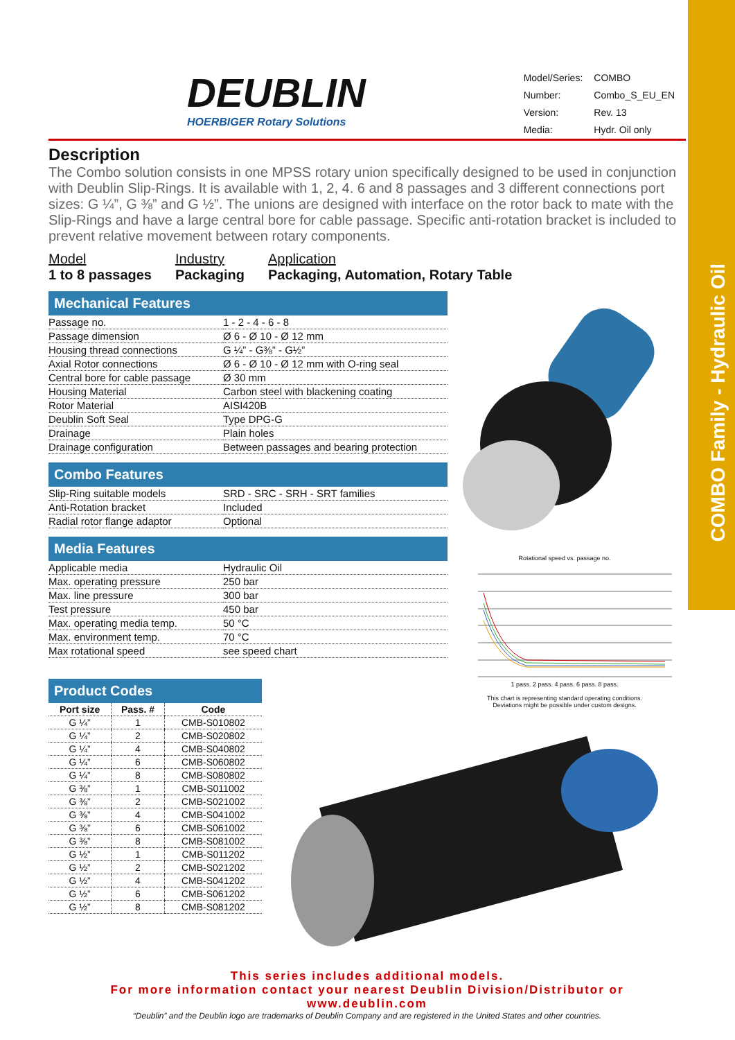COMBO Family - Hydraulic Oil
DEUBLIN
HOERBIGER Rotary Solutions
| Model/Series: | COMBO |
| Number: | Combo_S_EU_EN |
| Version: | Rev. 13 |
| Media: | Hydr. Oil only |
Description
The Combo solution consists in one MPSS rotary union specifically designed to be used in conjunction with Deublin Slip-Rings. It is available with 1, 2, 4. 6 and 8 passages and 3 different connections port sizes: G ¼”, G ⅜” and G ½”. The unions are designed with interface on the rotor back to mate with the Slip-Rings and have a large central bore for cable passage. Specific anti-rotation bracket is included to prevent relative movement between rotary components.
Model
1 to 8 passages
Industry
Packaging
Application
Packaging, Automation, Rotary Table
Mechanical Features
| Passage no. | 1 - 2 - 4 - 6 - 8 |
| Passage dimension | Ø 6 - Ø 10 - Ø 12 mm |
| Housing thread connections | G ¼” - G⅜” - G½” |
| Axial Rotor connections | Ø 6 - Ø 10 - Ø 12 mm with O-ring seal |
| Central bore for cable passage | Ø 30 mm |
| Housing Material | Carbon steel with blackening coating |
| Rotor Material | AISI420B |
| Deublin Soft Seal | Type DPG-G |
| Drainage | Plain holes |
| Drainage configuration | Between passages and bearing protection |
Combo Features
| Slip-Ring suitable models | SRD - SRC - SRH - SRT families |
| Anti-Rotation bracket | Included |
| Radial rotor flange adaptor | Optional |
Media Features
| Applicable media | Hydraulic Oil |
| Max. operating pressure | 250 bar |
| Max. line pressure | 300 bar |
| Test pressure | 450 bar |
| Max. operating media temp. | 50 °C |
| Max. environment temp. | 70 °C |
| Max rotational speed | see speed chart |
Product Codes
| Port size | Pass. # | Code |
| --- | --- | --- |
| G ¼” | 1 | CMB-S010802 |
| G ¼” | 2 | CMB-S020802 |
| G ¼” | 4 | CMB-S040802 |
| G ¼” | 6 | CMB-S060802 |
| G ¼” | 8 | CMB-S080802 |
| G ⅜” | 1 | CMB-S011002 |
| G ⅜” | 2 | CMB-S021002 |
| G ⅜” | 4 | CMB-S041002 |
| G ⅜” | 6 | CMB-S061002 |
| G ⅜” | 8 | CMB-S081002 |
| G ½” | 1 | CMB-S011202 |
| G ½” | 2 | CMB-S021202 |
| G ½” | 4 | CMB-S041202 |
| G ½” | 6 | CMB-S061202 |
| G ½” | 8 | CMB-S081202 |
Rotational speed vs. passage no. 1 pass. 2 pass. 4 pass. 6 pass. 8 pass.
This chart is representing standard operating conditions.
Deviations might be possible under custom designs.
This series includes additional models.
For more information contact your nearest Deublin Division/Distributor or www.deublin.com
“Deublin” and the Deublin logo are trademarks of Deublin Company and are registered in the United States and other countries.